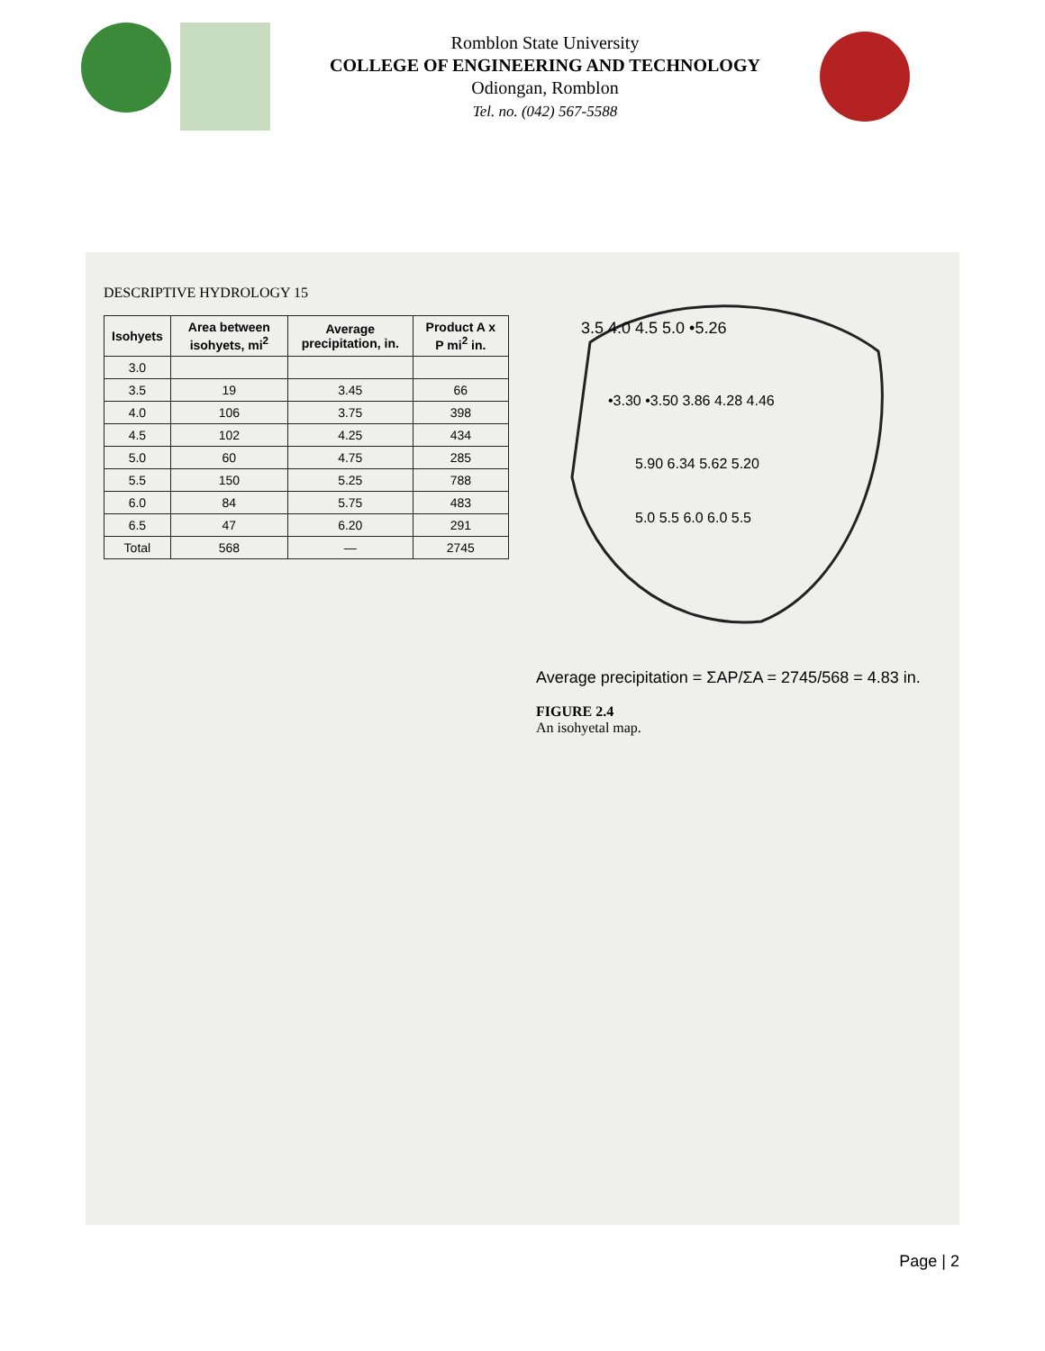Romblon State University
COLLEGE OF ENGINEERING AND TECHNOLOGY
Odiongan, Romblon
Tel. no. (042) 567-5588
DESCRIPTIVE HYDROLOGY 15
| Isohyets | Area between isohyets, mi<sup>2</sup> | Average precipitation, in. | Product A x P mi<sup>2</sup> in. |
| --- | --- | --- | --- |
| 3.0 | | | |
| 3.5 | 19 | 3.45 | 66 |
| 4.0 | 106 | 3.75 | 398 |
| 4.5 | 102 | 4.25 | 434 |
| 5.0 | 60 | 4.75 | 285 |
| 5.5 | 150 | 5.25 | 788 |
| 6.0 | 84 | 5.75 | 483 |
| 6.5 | 47 | 6.20 | 291 |
| Total | 568 | — | 2745 |
3.5 4.0 4.5 5.0 •5.26
•3.30 •3.50 3.86 4.28 4.46
5.90 6.34 5.62 5.20
5.0 5.5 6.0 6.0 5.5
Average precipitation = ΣAP/ΣA = 2745/568 = 4.83 in.
FIGURE 2.4
An isohyetal map.
Page | 2